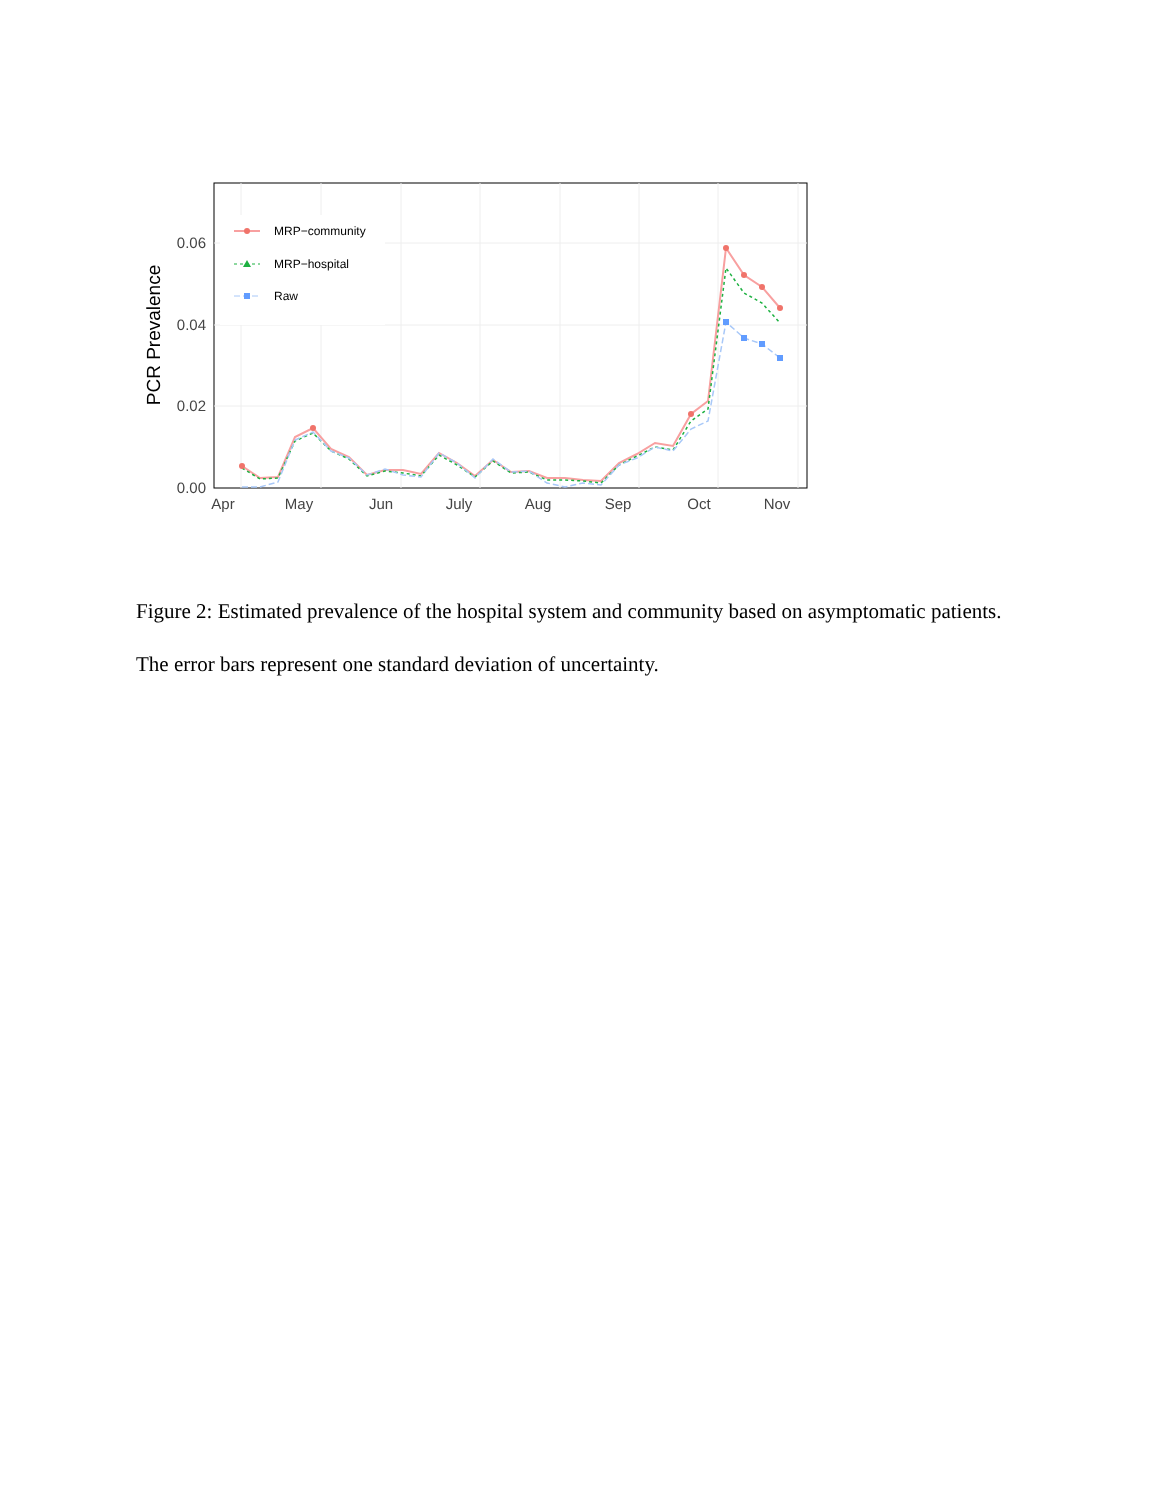0.00
0.02
0.04
0.06
Apr
May
Jun
July
Aug
Sep
Oct
Nov
PCR Prevalence
MRP−community
MRP−hospital
Raw
Figure 2: Estimated prevalence of the hospital system and community based on asymptomatic patients. The error bars represent one standard deviation of uncertainty.